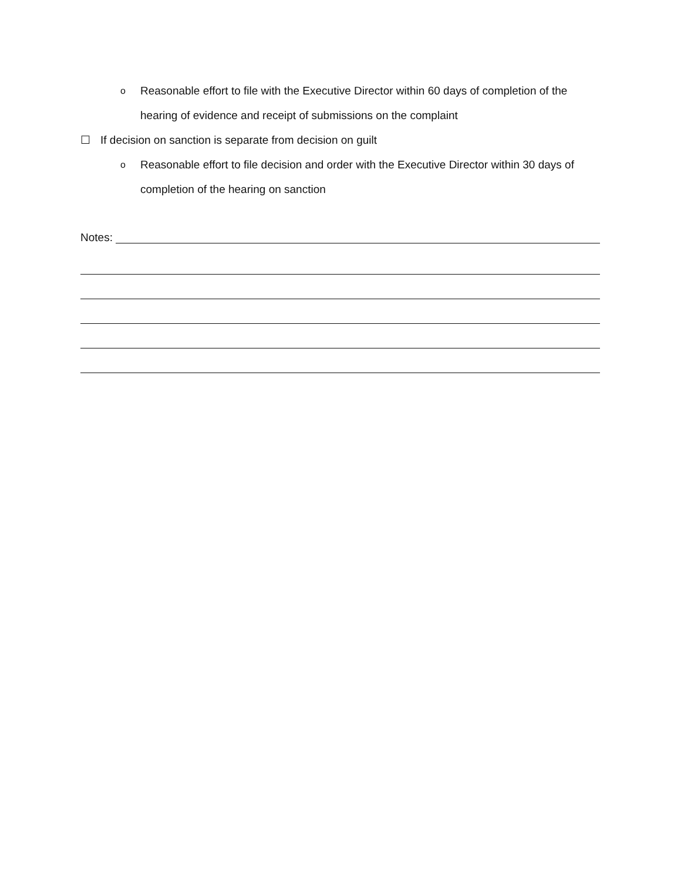o Reasonable effort to file with the Executive Director within 60 days of completion of the hearing of evidence and receipt of submissions on the complaint
☐ If decision on sanction is separate from decision on guilt
o Reasonable effort to file decision and order with the Executive Director within 30 days of completion of the hearing on sanction
Notes: